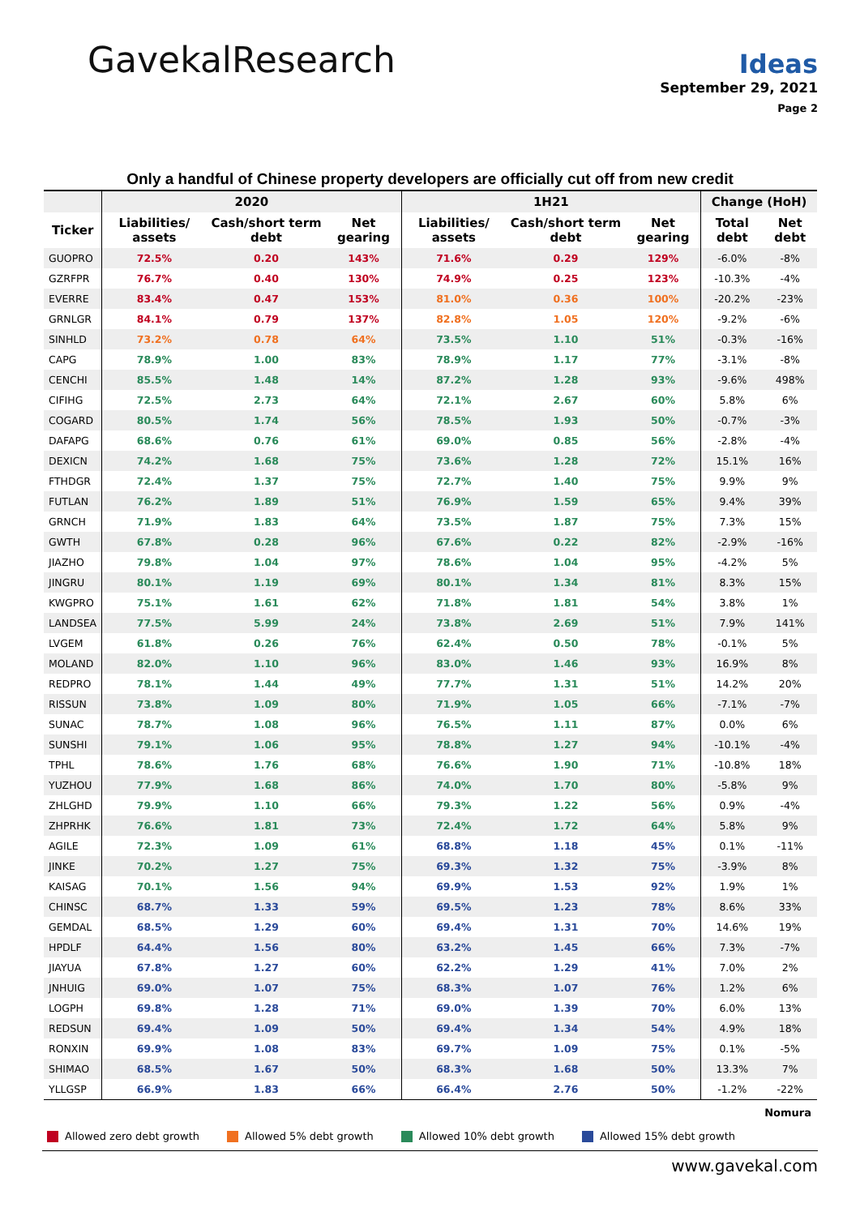Gavekal Research
Ideas
September 29, 2021
Page 2
Only a handful of Chinese property developers are officially cut off from new credit
| | 2020 | | | 1H21 | | | Change (HoH) | |
| --- | --- | --- | --- | --- | --- | --- | --- | --- |
| Ticker | Liabilities/ assets | Cash/short term debt | Net gearing | Liabilities/ assets | Cash/short term debt | Net gearing | Total debt | Net debt |
| GUOPRO | 72.5% | 0.20 | 143% | 71.6% | 0.29 | 129% | -6.0% | -8% |
| GZRFPR | 76.7% | 0.40 | 130% | 74.9% | 0.25 | 123% | -10.3% | -4% |
| EVERRE | 83.4% | 0.47 | 153% | 81.0% | 0.36 | 100% | -20.2% | -23% |
| GRNLGR | 84.1% | 0.79 | 137% | 82.8% | 1.05 | 120% | -9.2% | -6% |
| SINHLD | 73.2% | 0.78 | 64% | 73.5% | 1.10 | 51% | -0.3% | -16% |
| CAPG | 78.9% | 1.00 | 83% | 78.9% | 1.17 | 77% | -3.1% | -8% |
| CENCHI | 85.5% | 1.48 | 14% | 87.2% | 1.28 | 93% | -9.6% | 498% |
| CIFIHG | 72.5% | 2.73 | 64% | 72.1% | 2.67 | 60% | 5.8% | 6% |
| COGARD | 80.5% | 1.74 | 56% | 78.5% | 1.93 | 50% | -0.7% | -3% |
| DAFAPG | 68.6% | 0.76 | 61% | 69.0% | 0.85 | 56% | -2.8% | -4% |
| DEXICN | 74.2% | 1.68 | 75% | 73.6% | 1.28 | 72% | 15.1% | 16% |
| FTHDGR | 72.4% | 1.37 | 75% | 72.7% | 1.40 | 75% | 9.9% | 9% |
| FUTLAN | 76.2% | 1.89 | 51% | 76.9% | 1.59 | 65% | 9.4% | 39% |
| GRNCH | 71.9% | 1.83 | 64% | 73.5% | 1.87 | 75% | 7.3% | 15% |
| GWTH | 67.8% | 0.28 | 96% | 67.6% | 0.22 | 82% | -2.9% | -16% |
| JIAZHO | 79.8% | 1.04 | 97% | 78.6% | 1.04 | 95% | -4.2% | 5% |
| JINGRU | 80.1% | 1.19 | 69% | 80.1% | 1.34 | 81% | 8.3% | 15% |
| KWGPRO | 75.1% | 1.61 | 62% | 71.8% | 1.81 | 54% | 3.8% | 1% |
| LANDSEA | 77.5% | 5.99 | 24% | 73.8% | 2.69 | 51% | 7.9% | 141% |
| LVGEM | 61.8% | 0.26 | 76% | 62.4% | 0.50 | 78% | -0.1% | 5% |
| MOLAND | 82.0% | 1.10 | 96% | 83.0% | 1.46 | 93% | 16.9% | 8% |
| REDPRO | 78.1% | 1.44 | 49% | 77.7% | 1.31 | 51% | 14.2% | 20% |
| RISSUN | 73.8% | 1.09 | 80% | 71.9% | 1.05 | 66% | -7.1% | -7% |
| SUNAC | 78.7% | 1.08 | 96% | 76.5% | 1.11 | 87% | 0.0% | 6% |
| SUNSHI | 79.1% | 1.06 | 95% | 78.8% | 1.27 | 94% | -10.1% | -4% |
| TPHL | 78.6% | 1.76 | 68% | 76.6% | 1.90 | 71% | -10.8% | 18% |
| YUZHOU | 77.9% | 1.68 | 86% | 74.0% | 1.70 | 80% | -5.8% | 9% |
| ZHLGHD | 79.9% | 1.10 | 66% | 79.3% | 1.22 | 56% | 0.9% | -4% |
| ZHPRHK | 76.6% | 1.81 | 73% | 72.4% | 1.72 | 64% | 5.8% | 9% |
| AGILE | 72.3% | 1.09 | 61% | 68.8% | 1.18 | 45% | 0.1% | -11% |
| JINKE | 70.2% | 1.27 | 75% | 69.3% | 1.32 | 75% | -3.9% | 8% |
| KAISAG | 70.1% | 1.56 | 94% | 69.9% | 1.53 | 92% | 1.9% | 1% |
| CHINSC | 68.7% | 1.33 | 59% | 69.5% | 1.23 | 78% | 8.6% | 33% |
| GEMDAL | 68.5% | 1.29 | 60% | 69.4% | 1.31 | 70% | 14.6% | 19% |
| HPDLF | 64.4% | 1.56 | 80% | 63.2% | 1.45 | 66% | 7.3% | -7% |
| JIAYUA | 67.8% | 1.27 | 60% | 62.2% | 1.29 | 41% | 7.0% | 2% |
| JNHUIG | 69.0% | 1.07 | 75% | 68.3% | 1.07 | 76% | 1.2% | 6% |
| LOGPH | 69.8% | 1.28 | 71% | 69.0% | 1.39 | 70% | 6.0% | 13% |
| REDSUN | 69.4% | 1.09 | 50% | 69.4% | 1.34 | 54% | 4.9% | 18% |
| RONXIN | 69.9% | 1.08 | 83% | 69.7% | 1.09 | 75% | 0.1% | -5% |
| SHIMAO | 68.5% | 1.67 | 50% | 68.3% | 1.68 | 50% | 13.3% | 7% |
| YLLGSP | 66.9% | 1.83 | 66% | 66.4% | 2.76 | 50% | -1.2% | -22% |
Nomura
Allowed zero debt growth Allowed 5% debt growth Allowed 10% debt growth Allowed 15% debt growth
www.gavekal.com